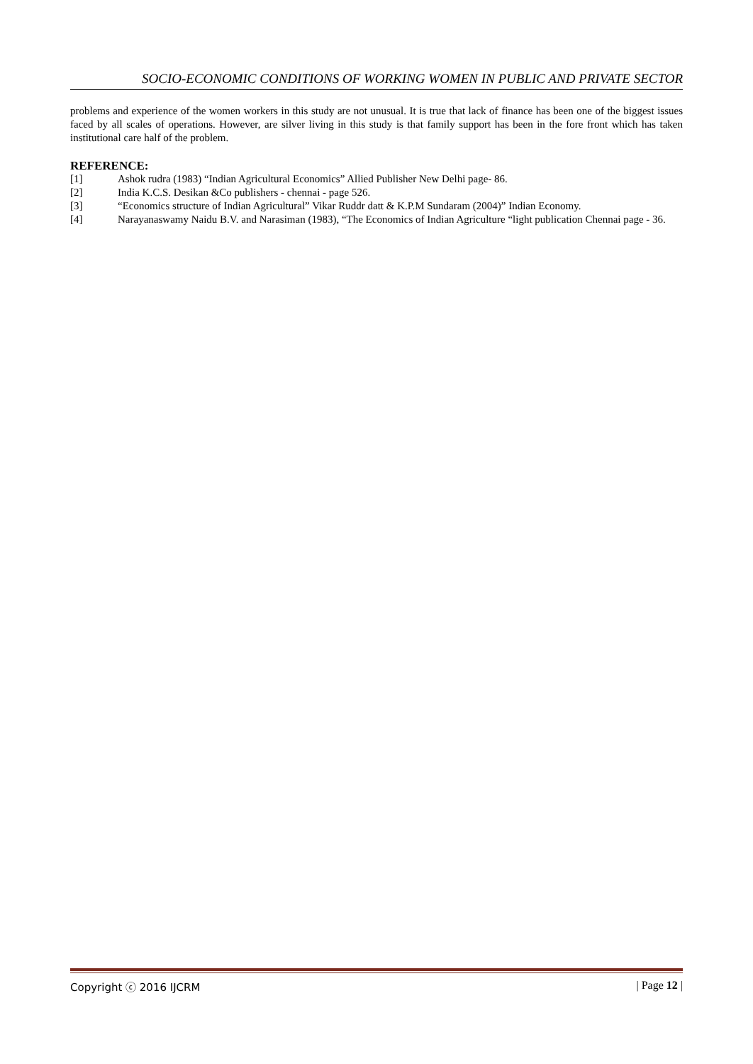SOCIO-ECONOMIC CONDITIONS OF WORKING WOMEN IN PUBLIC AND PRIVATE SECTOR
problems and experience of the women workers in this study are not unusual. It is true that lack of finance has been one of the biggest issues faced by all scales of operations. However, are silver living in this study is that family support has been in the fore front which has taken institutional care half of the problem.
REFERENCE:
[1] Ashok rudra (1983) “Indian Agricultural Economics” Allied Publisher New Delhi page- 86.
[2] India K.C.S. Desikan &Co publishers - chennai - page 526.
[3] “Economics structure of Indian Agricultural” Vikar Ruddr datt & K.P.M Sundaram (2004)” Indian Economy.
[4] Narayanaswamy Naidu B.V. and Narasiman (1983), “The Economics of Indian Agriculture “light publication Chennai page - 36.
Copyright ⓒ 2016 IJCRM | Page 12 |